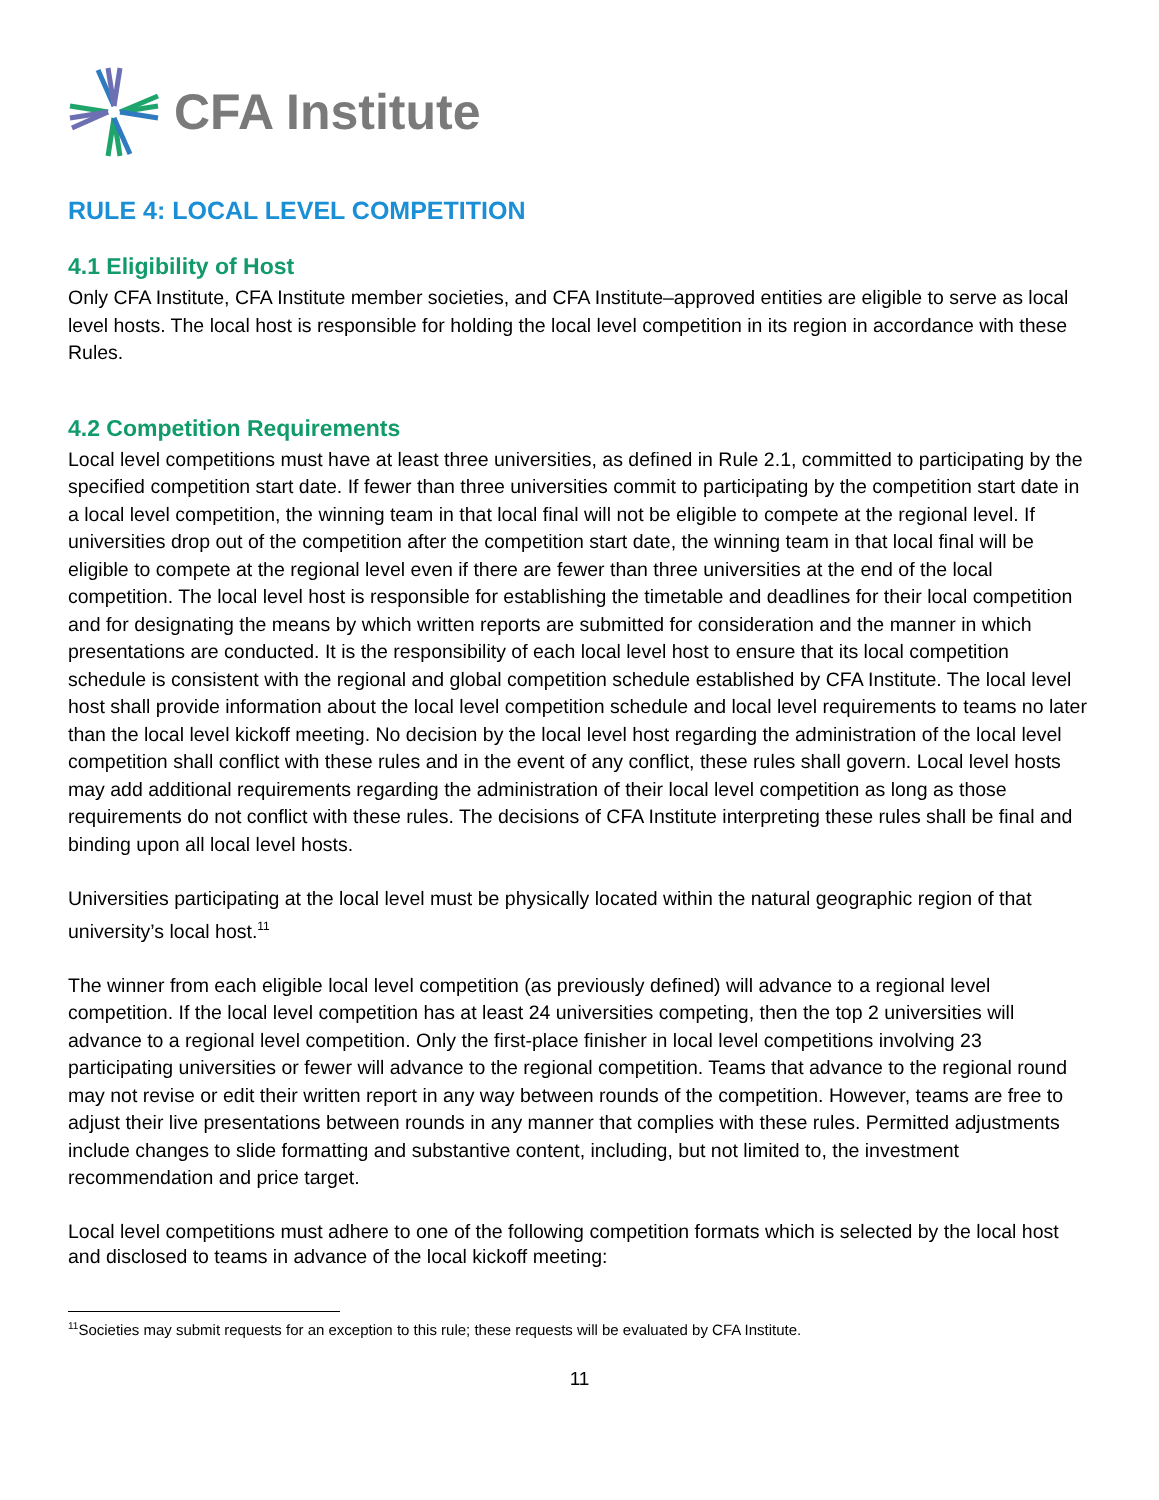CFA Institute
RULE 4: LOCAL LEVEL COMPETITION
4.1 Eligibility of Host
Only CFA Institute, CFA Institute member societies, and CFA Institute–approved entities are eligible to serve as local level hosts. The local host is responsible for holding the local level competition in its region in accordance with these Rules.
4.2 Competition Requirements
Local level competitions must have at least three universities, as defined in Rule 2.1, committed to participating by the specified competition start date. If fewer than three universities commit to participating by the competition start date in a local level competition, the winning team in that local final will not be eligible to compete at the regional level. If universities drop out of the competition after the competition start date, the winning team in that local final will be eligible to compete at the regional level even if there are fewer than three universities at the end of the local competition. The local level host is responsible for establishing the timetable and deadlines for their local competition and for designating the means by which written reports are submitted for consideration and the manner in which presentations are conducted. It is the responsibility of each local level host to ensure that its local competition schedule is consistent with the regional and global competition schedule established by CFA Institute. The local level host shall provide information about the local level competition schedule and local level requirements to teams no later than the local level kickoff meeting. No decision by the local level host regarding the administration of the local level competition shall conflict with these rules and in the event of any conflict, these rules shall govern. Local level hosts may add additional requirements regarding the administration of their local level competition as long as those requirements do not conflict with these rules. The decisions of CFA Institute interpreting these rules shall be final and binding upon all local level hosts.
Universities participating at the local level must be physically located within the natural geographic region of that university’s local host.<sup>11</sup>
The winner from each eligible local level competition (as previously defined) will advance to a regional level competition. If the local level competition has at least 24 universities competing, then the top 2 universities will advance to a regional level competition. Only the first-place finisher in local level competitions involving 23 participating universities or fewer will advance to the regional competition. Teams that advance to the regional round may not revise or edit their written report in any way between rounds of the competition. However, teams are free to adjust their live presentations between rounds in any manner that complies with these rules. Permitted adjustments include changes to slide formatting and substantive content, including, but not limited to, the investment recommendation and price target.
Local level competitions must adhere to one of the following competition formats which is selected by the local host and disclosed to teams in advance of the local kickoff meeting:
<sup>11</sup> Societies may submit requests for an exception to this rule; these requests will be evaluated by CFA Institute.
11